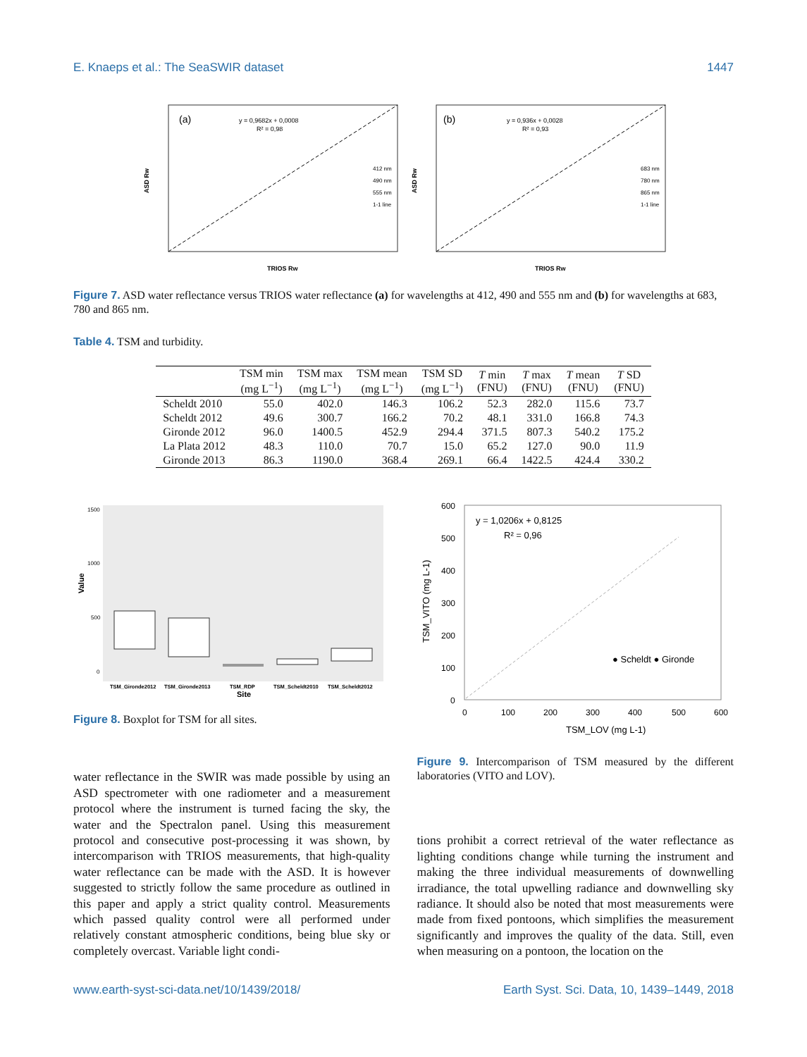E. Knaeps et al.: The SeaSWIR dataset 1447
(a)
y = 0,9682x + 0,0008
R² = 0,98
412 nm
490 nm
555 nm
1-1 line
TRIOS Rw
ASD Rw
(b)
y = 0,936x + 0,0028
R² = 0,93
683 nm
780 nm
865 nm
1-1 line
TRIOS Rw
ASD Rw
Figure 7. ASD water reflectance versus TRIOS water reflectance (a) for wavelengths at 412, 490 and 555 nm and (b) for wavelengths at 683, 780 and 865 nm.
Table 4. TSM and turbidity.
| | TSM min (mg L<sup>−1</sup>) | TSM max (mg L<sup>−1</sup>) | TSM mean (mg L<sup>−1</sup>) | TSM SD (mg L<sup>−1</sup>) | T min (FNU) | T max (FNU) | T mean (FNU) | T SD (FNU) |
| --- | --- | --- | --- | --- | --- | --- | --- | --- |
| Scheldt 2010 | 55.0 | 402.0 | 146.3 | 106.2 | 52.3 | 282.0 | 115.6 | 73.7 |
| Scheldt 2012 | 49.6 | 300.7 | 166.2 | 70.2 | 48.1 | 331.0 | 166.8 | 74.3 |
| Gironde 2012 | 96.0 | 1400.5 | 452.9 | 294.4 | 371.5 | 807.3 | 540.2 | 175.2 |
| La Plata 2012 | 48.3 | 110.0 | 70.7 | 15.0 | 65.2 | 127.0 | 90.0 | 11.9 |
| Gironde 2013 | 86.3 | 1190.0 | 368.4 | 269.1 | 66.4 | 1422.5 | 424.4 | 330.2 |
1500
1000
500
0
Value
TSM_Gironde2012
TSM_Gironde2013
TSM_RDP
TSM_Scheldt2010
TSM_Scheldt2012
Site
Figure 8. Boxplot for TSM for all sites.
600
500
400
300
200
100
0
0
100
200
300
400
500
600
y = 1,0206x + 0,8125
R² = 0,96
● Scheldt ● Gironde
TSM_LOV (mg L-1)
TSM_VITO (mg L-1)
water reflectance in the SWIR was made possible by using an ASD spectrometer with one radiometer and a measurement protocol where the instrument is turned facing the sky, the water and the Spectralon panel. Using this measurement protocol and consecutive post-processing it was shown, by intercomparison with TRIOS measurements, that high-quality water reflectance can be made with the ASD. It is however suggested to strictly follow the same procedure as outlined in this paper and apply a strict quality control. Measurements which passed quality control were all performed under relatively constant atmospheric conditions, being blue sky or completely overcast. Variable light condi-
Figure 9. Intercomparison of TSM measured by the different laboratories (VITO and LOV).
tions prohibit a correct retrieval of the water reflectance as lighting conditions change while turning the instrument and making the three individual measurements of downwelling irradiance, the total upwelling radiance and downwelling sky radiance. It should also be noted that most measurements were made from fixed pontoons, which simplifies the measurement significantly and improves the quality of the data. Still, even when measuring on a pontoon, the location on the
www.earth-syst-sci-data.net/10/1439/2018/ Earth Syst. Sci. Data, 10, 1439–1449, 2018